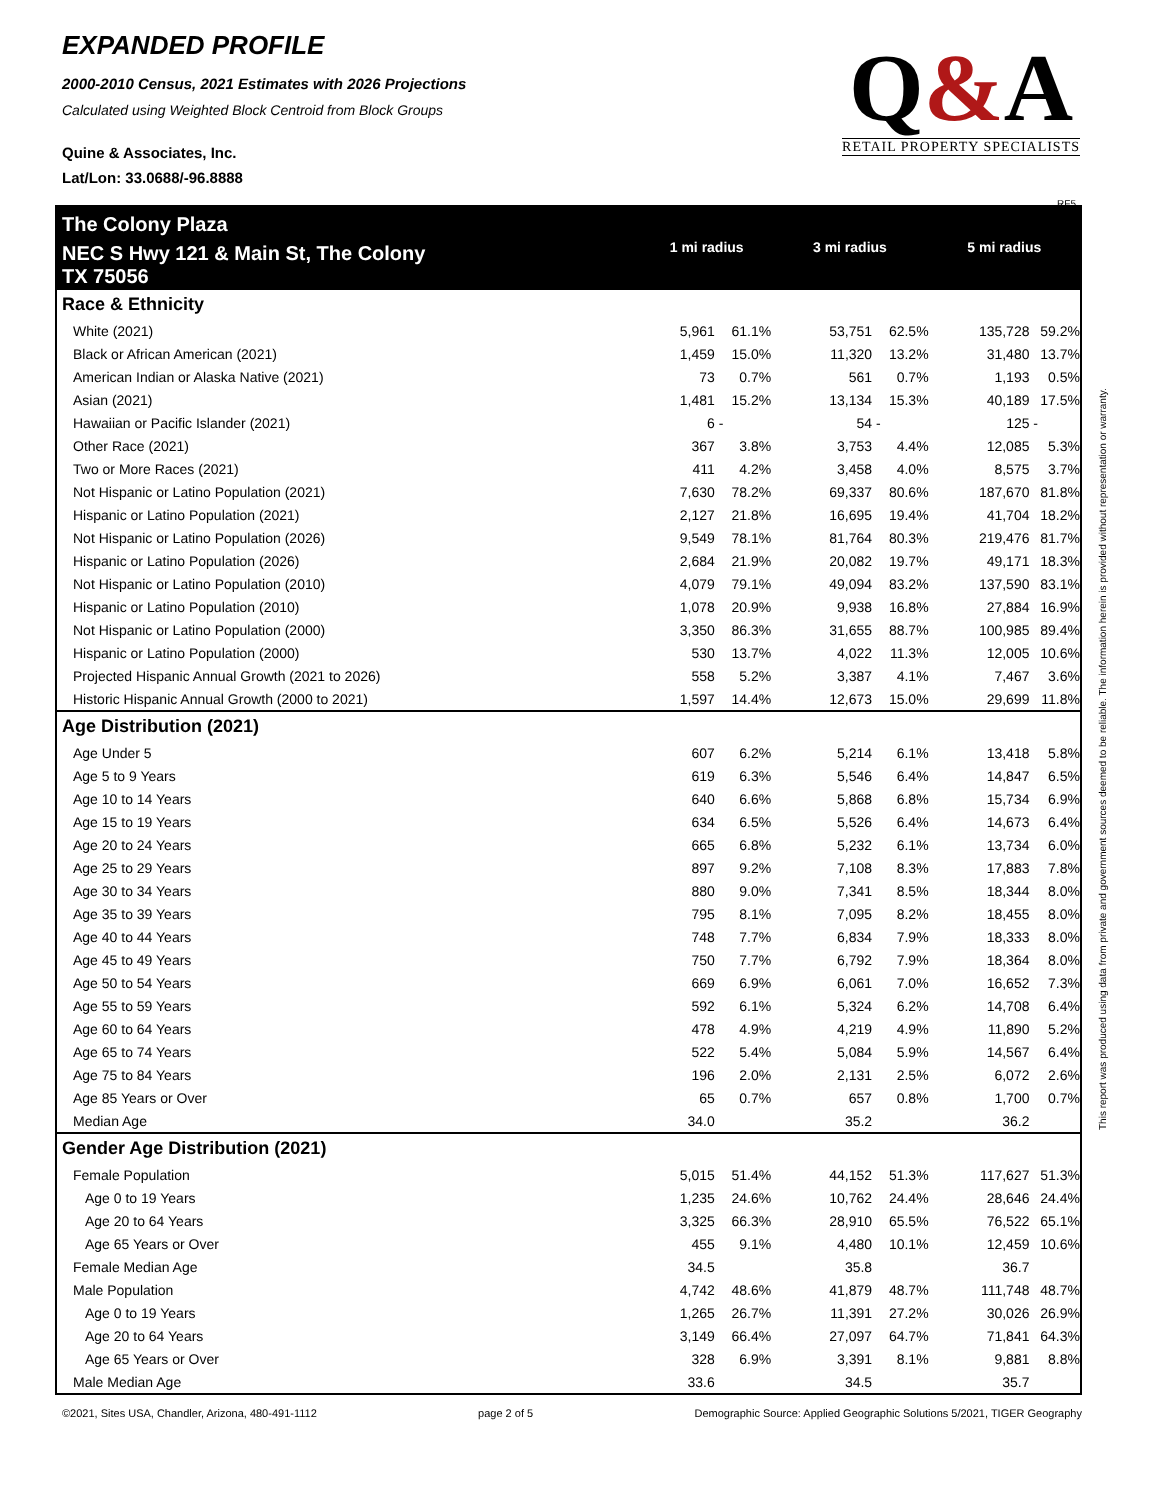EXPANDED PROFILE
2000-2010 Census, 2021 Estimates with 2026 Projections
Calculated using Weighted Block Centroid from Block Groups
Quine & Associates, Inc.
Lat/Lon: 33.0688/-96.8888
Q&A
RETAIL PROPERTY SPECIALISTS
RF5
This report was produced using data from private and government sources deemed to be reliable. The information herein is provided without representation or warranty.
| The Colony Plaza | 1 mi radius | | 3 mi radius | | 5 mi radius | |
| NEC S Hwy 121 & Main St, The Colony TX 75056 | | | | | | |
| Race & Ethnicity | | | | | | |
| White (2021) | 5,961 | 61.1% | 53,751 | 62.5% | 135,728 | 59.2% |
| Black or African American (2021) | 1,459 | 15.0% | 11,320 | 13.2% | 31,480 | 13.7% |
| American Indian or Alaska Native (2021) | 73 | 0.7% | 561 | 0.7% | 1,193 | 0.5% |
| Asian (2021) | 1,481 | 15.2% | 13,134 | 15.3% | 40,189 | 17.5% |
| Hawaiian or Pacific Islander (2021) | 6 | - | 54 | - | 125 | - |
| Other Race (2021) | 367 | 3.8% | 3,753 | 4.4% | 12,085 | 5.3% |
| Two or More Races (2021) | 411 | 4.2% | 3,458 | 4.0% | 8,575 | 3.7% |
| Not Hispanic or Latino Population (2021) | 7,630 | 78.2% | 69,337 | 80.6% | 187,670 | 81.8% |
| Hispanic or Latino Population (2021) | 2,127 | 21.8% | 16,695 | 19.4% | 41,704 | 18.2% |
| Not Hispanic or Latino Population (2026) | 9,549 | 78.1% | 81,764 | 80.3% | 219,476 | 81.7% |
| Hispanic or Latino Population (2026) | 2,684 | 21.9% | 20,082 | 19.7% | 49,171 | 18.3% |
| Not Hispanic or Latino Population (2010) | 4,079 | 79.1% | 49,094 | 83.2% | 137,590 | 83.1% |
| Hispanic or Latino Population (2010) | 1,078 | 20.9% | 9,938 | 16.8% | 27,884 | 16.9% |
| Not Hispanic or Latino Population (2000) | 3,350 | 86.3% | 31,655 | 88.7% | 100,985 | 89.4% |
| Hispanic or Latino Population (2000) | 530 | 13.7% | 4,022 | 11.3% | 12,005 | 10.6% |
| Projected Hispanic Annual Growth (2021 to 2026) | 558 | 5.2% | 3,387 | 4.1% | 7,467 | 3.6% |
| Historic Hispanic Annual Growth (2000 to 2021) | 1,597 | 14.4% | 12,673 | 15.0% | 29,699 | 11.8% |
| Age Distribution (2021) | | | | | | |
| Age Under 5 | 607 | 6.2% | 5,214 | 6.1% | 13,418 | 5.8% |
| Age 5 to 9 Years | 619 | 6.3% | 5,546 | 6.4% | 14,847 | 6.5% |
| Age 10 to 14 Years | 640 | 6.6% | 5,868 | 6.8% | 15,734 | 6.9% |
| Age 15 to 19 Years | 634 | 6.5% | 5,526 | 6.4% | 14,673 | 6.4% |
| Age 20 to 24 Years | 665 | 6.8% | 5,232 | 6.1% | 13,734 | 6.0% |
| Age 25 to 29 Years | 897 | 9.2% | 7,108 | 8.3% | 17,883 | 7.8% |
| Age 30 to 34 Years | 880 | 9.0% | 7,341 | 8.5% | 18,344 | 8.0% |
| Age 35 to 39 Years | 795 | 8.1% | 7,095 | 8.2% | 18,455 | 8.0% |
| Age 40 to 44 Years | 748 | 7.7% | 6,834 | 7.9% | 18,333 | 8.0% |
| Age 45 to 49 Years | 750 | 7.7% | 6,792 | 7.9% | 18,364 | 8.0% |
| Age 50 to 54 Years | 669 | 6.9% | 6,061 | 7.0% | 16,652 | 7.3% |
| Age 55 to 59 Years | 592 | 6.1% | 5,324 | 6.2% | 14,708 | 6.4% |
| Age 60 to 64 Years | 478 | 4.9% | 4,219 | 4.9% | 11,890 | 5.2% |
| Age 65 to 74 Years | 522 | 5.4% | 5,084 | 5.9% | 14,567 | 6.4% |
| Age 75 to 84 Years | 196 | 2.0% | 2,131 | 2.5% | 6,072 | 2.6% |
| Age 85 Years or Over | 65 | 0.7% | 657 | 0.8% | 1,700 | 0.7% |
| Median Age | 34.0 | | 35.2 | | 36.2 | |
| Gender Age Distribution (2021) | | | | | | |
| Female Population | 5,015 | 51.4% | 44,152 | 51.3% | 117,627 | 51.3% |
| Age 0 to 19 Years | 1,235 | 24.6% | 10,762 | 24.4% | 28,646 | 24.4% |
| Age 20 to 64 Years | 3,325 | 66.3% | 28,910 | 65.5% | 76,522 | 65.1% |
| Age 65 Years or Over | 455 | 9.1% | 4,480 | 10.1% | 12,459 | 10.6% |
| Female Median Age | 34.5 | | 35.8 | | 36.7 | |
| Male Population | 4,742 | 48.6% | 41,879 | 48.7% | 111,748 | 48.7% |
| Age 0 to 19 Years | 1,265 | 26.7% | 11,391 | 27.2% | 30,026 | 26.9% |
| Age 20 to 64 Years | 3,149 | 66.4% | 27,097 | 64.7% | 71,841 | 64.3% |
| Age 65 Years or Over | 328 | 6.9% | 3,391 | 8.1% | 9,881 | 8.8% |
| Male Median Age | 33.6 | | 34.5 | | 35.7 | |
©2021, Sites USA, Chandler, Arizona, 480-491-1112 page 2 of 5 Demographic Source: Applied Geographic Solutions 5/2021, TIGER Geography